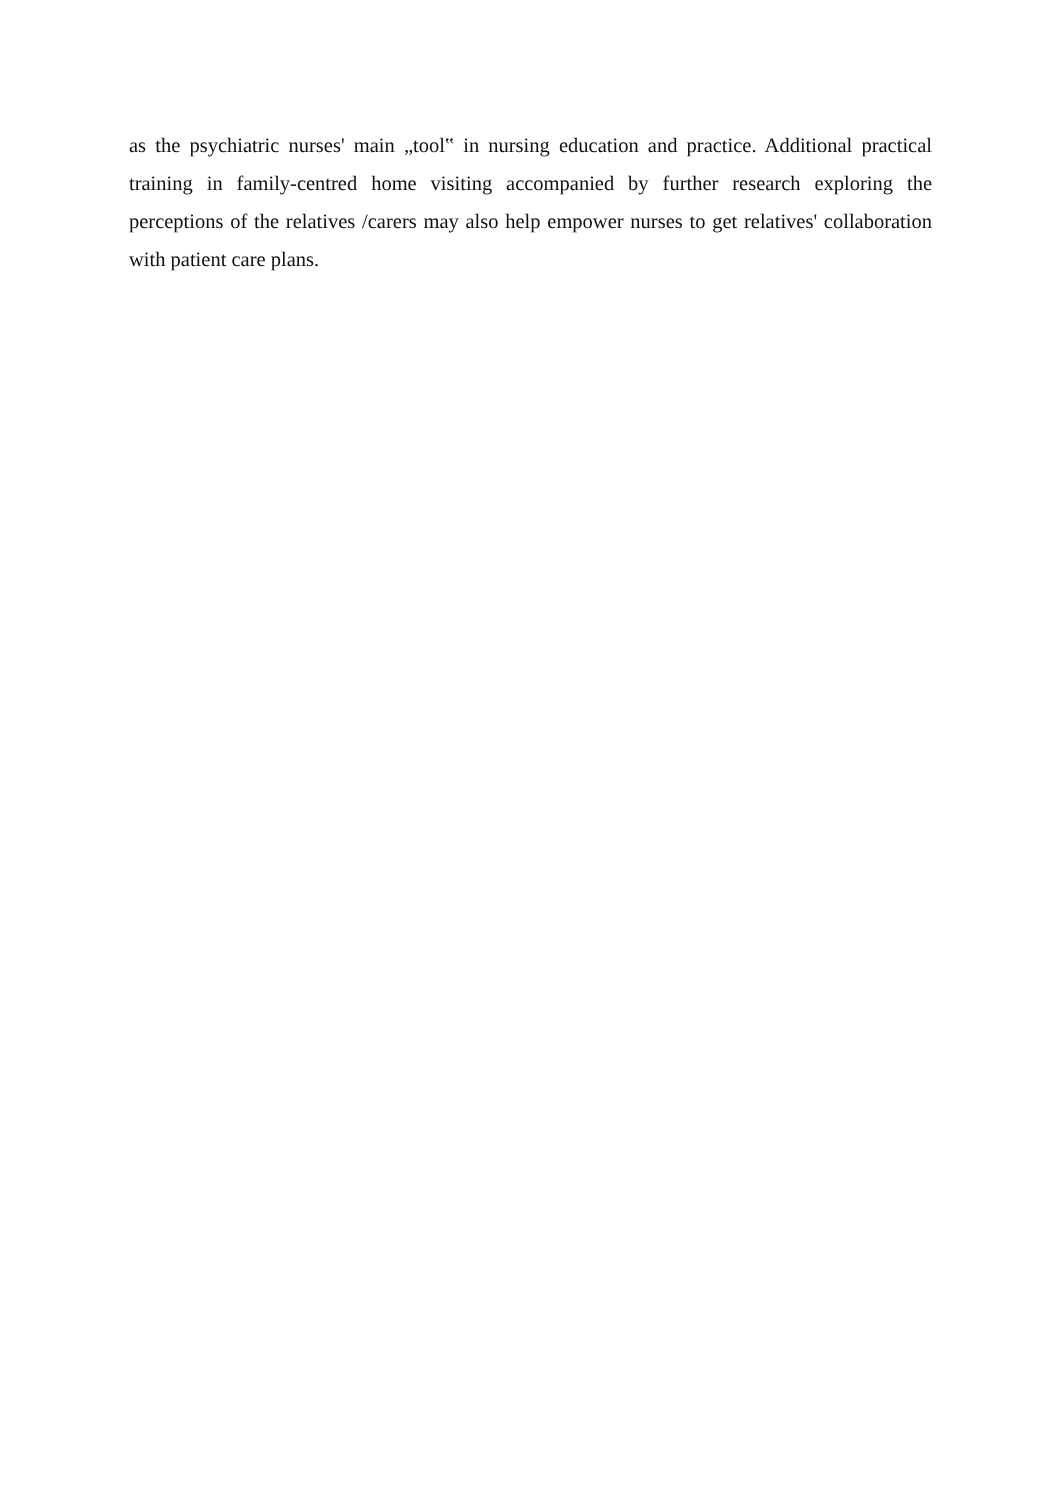as the psychiatric nurses' main „tool‟ in nursing education and practice. Additional practical training in family-centred home visiting accompanied by further research exploring the perceptions of the relatives /carers may also help empower nurses to get relatives' collaboration with patient care plans.